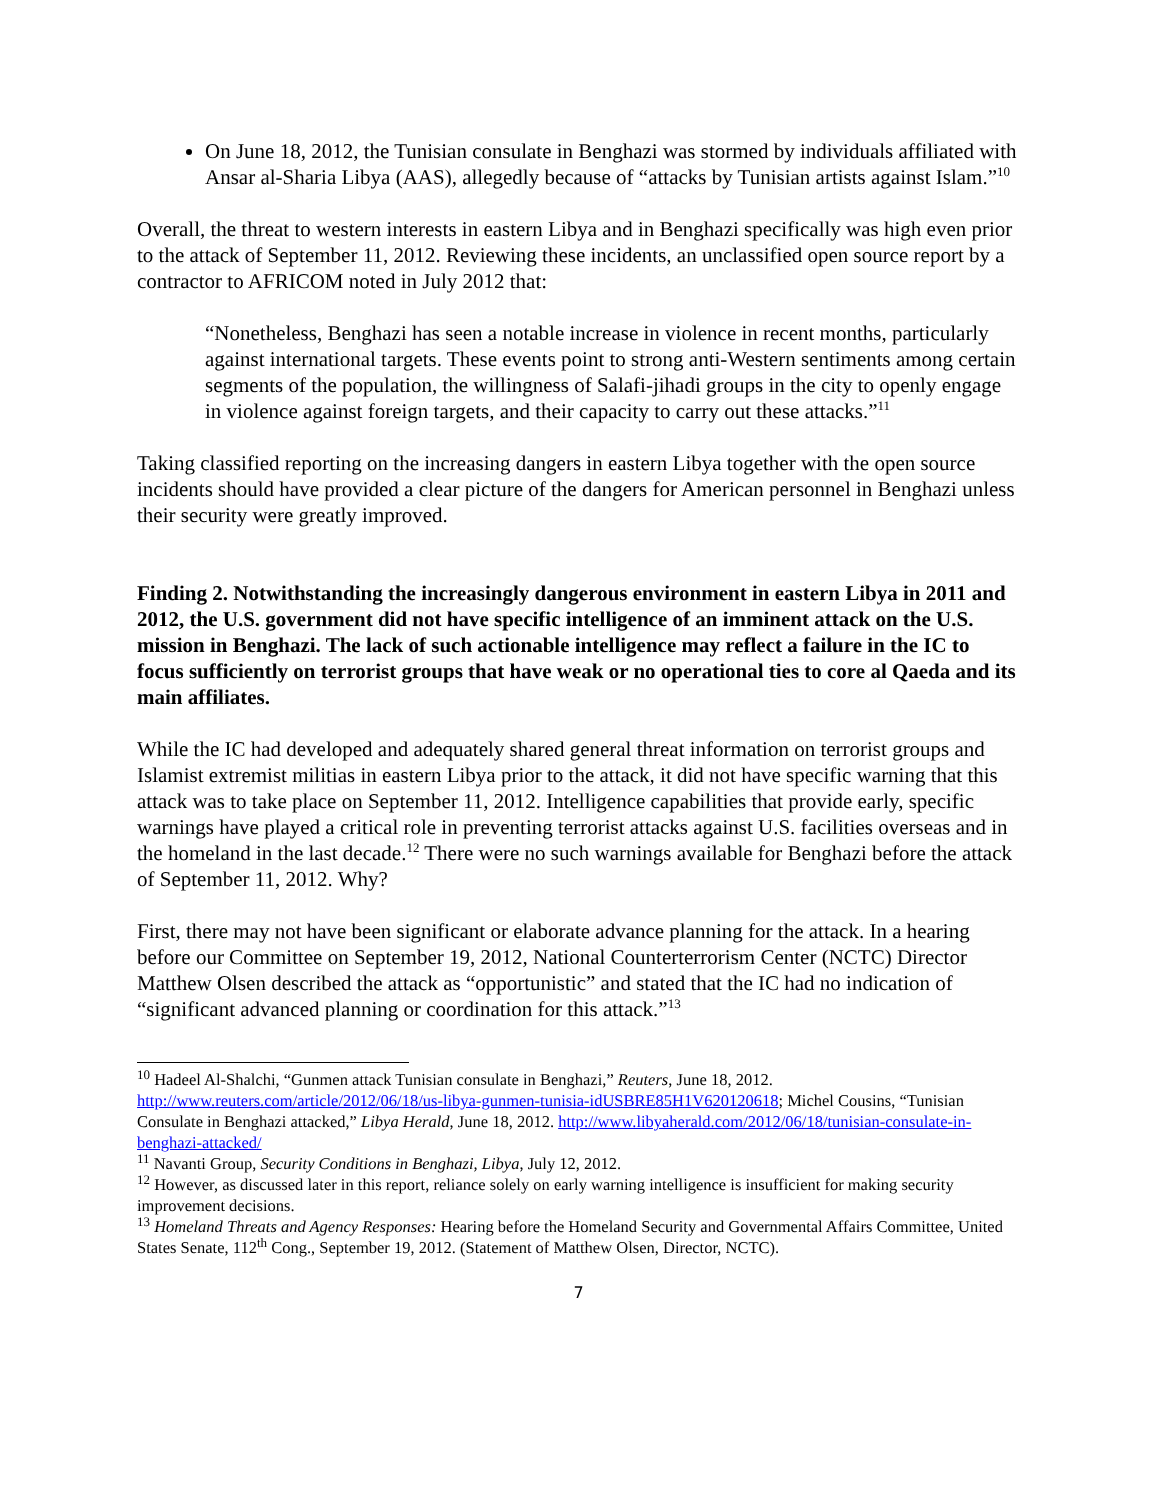On June 18, 2012, the Tunisian consulate in Benghazi was stormed by individuals affiliated with Ansar al-Sharia Libya (AAS), allegedly because of “attacks by Tunisian artists against Islam.”<sup>10</sup>
Overall, the threat to western interests in eastern Libya and in Benghazi specifically was high even prior to the attack of September 11, 2012. Reviewing these incidents, an unclassified open source report by a contractor to AFRICOM noted in July 2012 that:
“Nonetheless, Benghazi has seen a notable increase in violence in recent months, particularly against international targets. These events point to strong anti-Western sentiments among certain segments of the population, the willingness of Salafi-jihadi groups in the city to openly engage in violence against foreign targets, and their capacity to carry out these attacks.”<sup>11</sup>
Taking classified reporting on the increasing dangers in eastern Libya together with the open source incidents should have provided a clear picture of the dangers for American personnel in Benghazi unless their security were greatly improved.
Finding 2. Notwithstanding the increasingly dangerous environment in eastern Libya in 2011 and 2012, the U.S. government did not have specific intelligence of an imminent attack on the U.S. mission in Benghazi. The lack of such actionable intelligence may reflect a failure in the IC to focus sufficiently on terrorist groups that have weak or no operational ties to core al Qaeda and its main affiliates.
While the IC had developed and adequately shared general threat information on terrorist groups and Islamist extremist militias in eastern Libya prior to the attack, it did not have specific warning that this attack was to take place on September 11, 2012. Intelligence capabilities that provide early, specific warnings have played a critical role in preventing terrorist attacks against U.S. facilities overseas and in the homeland in the last decade.<sup>12</sup> There were no such warnings available for Benghazi before the attack of September 11, 2012. Why?
First, there may not have been significant or elaborate advance planning for the attack. In a hearing before our Committee on September 19, 2012, National Counterterrorism Center (NCTC) Director Matthew Olsen described the attack as “opportunistic” and stated that the IC had no indication of “significant advanced planning or coordination for this attack.”<sup>13</sup>
<sup>10</sup> Hadeel Al-Shalchi, “Gunmen attack Tunisian consulate in Benghazi,” Reuters, June 18, 2012. http://www.reuters.com/article/2012/06/18/us-libya-gunmen-tunisia-idUSBRE85H1V620120618; Michel Cousins, “Tunisian Consulate in Benghazi attacked,” Libya Herald, June 18, 2012. http://www.libyaherald.com/2012/06/18/tunisian-consulate-in-benghazi-attacked/
<sup>11</sup> Navanti Group, Security Conditions in Benghazi, Libya, July 12, 2012.
<sup>12</sup> However, as discussed later in this report, reliance solely on early warning intelligence is insufficient for making security improvement decisions.
<sup>13</sup> Homeland Threats and Agency Responses: Hearing before the Homeland Security and Governmental Affairs Committee, United States Senate, 112<sup>th</sup> Cong., September 19, 2012. (Statement of Matthew Olsen, Director, NCTC).
7